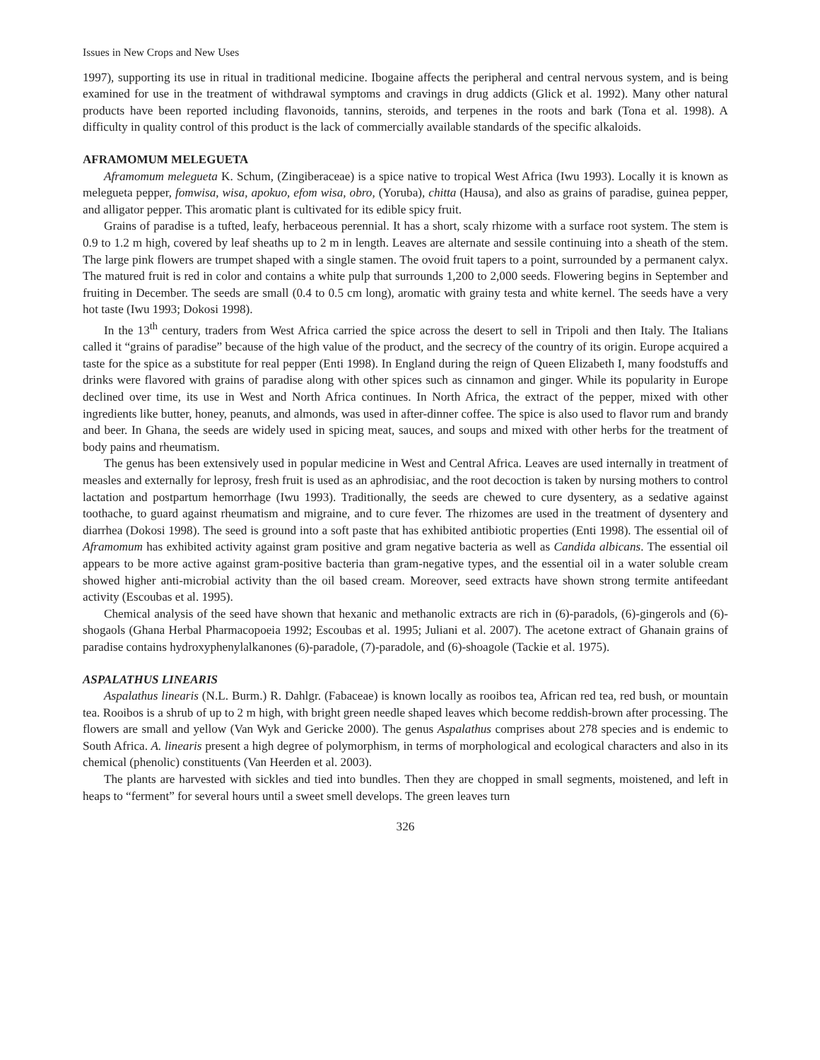Issues in New Crops and New Uses
1997), supporting its use in ritual in traditional medicine. Ibogaine affects the peripheral and central nervous system, and is being examined for use in the treatment of withdrawal symptoms and cravings in drug addicts (Glick et al. 1992). Many other natural products have been reported including flavonoids, tannins, steroids, and terpenes in the roots and bark (Tona et al. 1998). A difficulty in quality control of this product is the lack of commercially available standards of the specific alkaloids.
AFRAMOMUM MELEGUETA
Aframomum melegueta K. Schum, (Zingiberaceae) is a spice native to tropical West Africa (Iwu 1993). Locally it is known as melegueta pepper, fomwisa, wisa, apokuo, efom wisa, obro, (Yoruba), chitta (Hausa), and also as grains of paradise, guinea pepper, and alligator pepper. This aromatic plant is cultivated for its edible spicy fruit.
Grains of paradise is a tufted, leafy, herbaceous perennial. It has a short, scaly rhizome with a surface root system. The stem is 0.9 to 1.2 m high, covered by leaf sheaths up to 2 m in length. Leaves are alternate and sessile continuing into a sheath of the stem. The large pink flowers are trumpet shaped with a single stamen. The ovoid fruit tapers to a point, surrounded by a permanent calyx. The matured fruit is red in color and contains a white pulp that surrounds 1,200 to 2,000 seeds. Flowering begins in September and fruiting in December. The seeds are small (0.4 to 0.5 cm long), aromatic with grainy testa and white kernel. The seeds have a very hot taste (Iwu 1993; Dokosi 1998).
In the 13<sup>th</sup> century, traders from West Africa carried the spice across the desert to sell in Tripoli and then Italy. The Italians called it “grains of paradise” because of the high value of the product, and the secrecy of the country of its origin. Europe acquired a taste for the spice as a substitute for real pepper (Enti 1998). In England during the reign of Queen Elizabeth I, many foodstuffs and drinks were flavored with grains of paradise along with other spices such as cinnamon and ginger. While its popularity in Europe declined over time, its use in West and North Africa continues. In North Africa, the extract of the pepper, mixed with other ingredients like butter, honey, peanuts, and almonds, was used in after-dinner coffee. The spice is also used to flavor rum and brandy and beer. In Ghana, the seeds are widely used in spicing meat, sauces, and soups and mixed with other herbs for the treatment of body pains and rheumatism.
The genus has been extensively used in popular medicine in West and Central Africa. Leaves are used internally in treatment of measles and externally for leprosy, fresh fruit is used as an aphrodisiac, and the root decoction is taken by nursing mothers to control lactation and postpartum hemorrhage (Iwu 1993). Traditionally, the seeds are chewed to cure dysentery, as a sedative against toothache, to guard against rheumatism and migraine, and to cure fever. The rhizomes are used in the treatment of dysentery and diarrhea (Dokosi 1998). The seed is ground into a soft paste that has exhibited antibiotic properties (Enti 1998). The essential oil of Aframomum has exhibited activity against gram positive and gram negative bacteria as well as Candida albicans. The essential oil appears to be more active against gram-positive bacteria than gram-negative types, and the essential oil in a water soluble cream showed higher anti-microbial activity than the oil based cream. Moreover, seed extracts have shown strong termite antifeedant activity (Escoubas et al. 1995).
Chemical analysis of the seed have shown that hexanic and methanolic extracts are rich in (6)-paradols, (6)-gingerols and (6)-shogaols (Ghana Herbal Pharmacopoeia 1992; Escoubas et al. 1995; Juliani et al. 2007). The acetone extract of Ghanain grains of paradise contains hydroxyphenylalkanones (6)-paradole, (7)-paradole, and (6)-shoagole (Tackie et al. 1975).
ASPALATHUS LINEARIS
Aspalathus linearis (N.L. Burm.) R. Dahlgr. (Fabaceae) is known locally as rooibos tea, African red tea, red bush, or mountain tea. Rooibos is a shrub of up to 2 m high, with bright green needle shaped leaves which become reddish-brown after processing. The flowers are small and yellow (Van Wyk and Gericke 2000). The genus Aspalathus comprises about 278 species and is endemic to South Africa. A. linearis present a high degree of polymorphism, in terms of morphological and ecological characters and also in its chemical (phenolic) constituents (Van Heerden et al. 2003).
The plants are harvested with sickles and tied into bundles. Then they are chopped in small segments, moistened, and left in heaps to “ferment” for several hours until a sweet smell develops. The green leaves turn
326